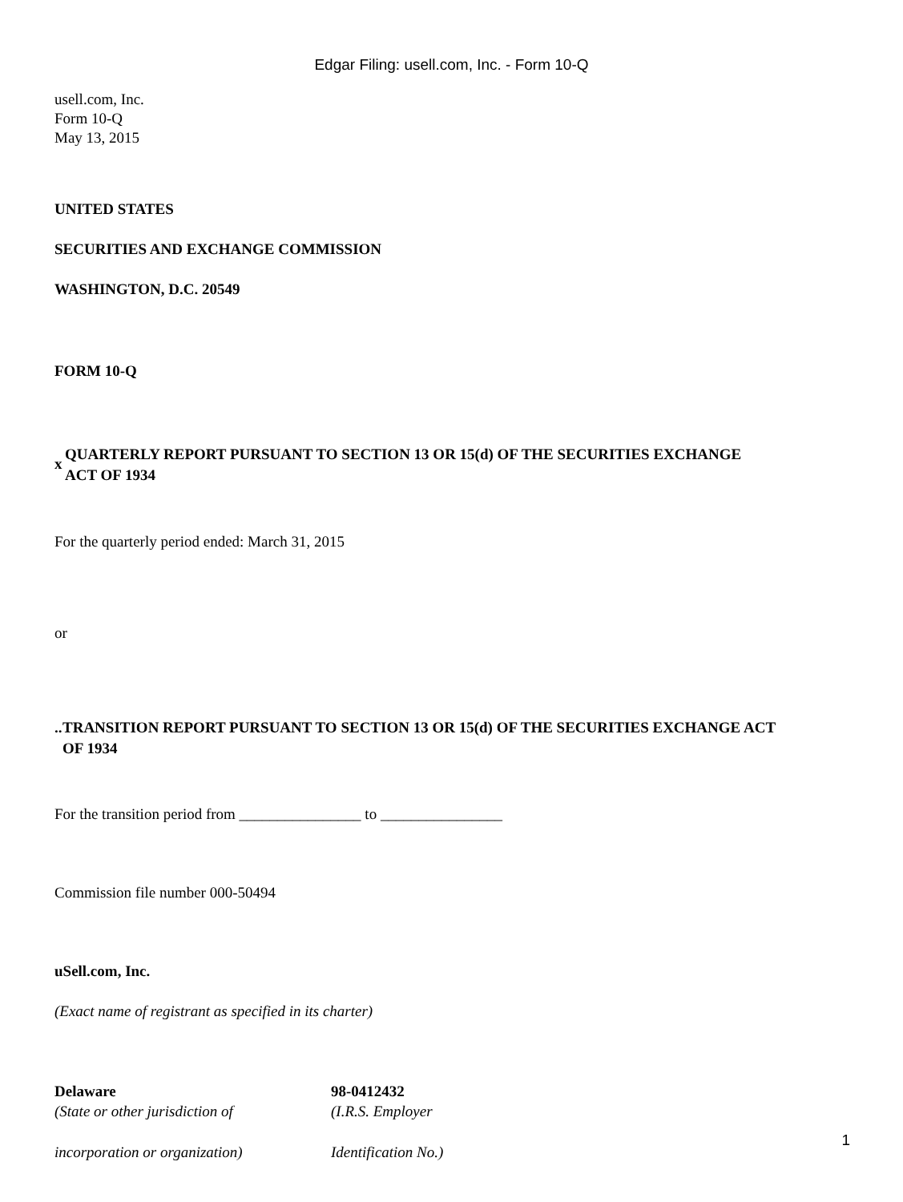Edgar Filing: usell.com, Inc. - Form 10-Q
usell.com, Inc.
Form 10-Q
May 13, 2015
UNITED STATES
SECURITIES AND EXCHANGE COMMISSION
WASHINGTON, D.C. 20549
FORM 10-Q
x
QUARTERLY REPORT PURSUANT TO SECTION 13 OR 15(d) OF THE SECURITIES EXCHANGE
ACT OF 1934
For the quarterly period ended: March 31, 2015
or
..
TRANSITION REPORT PURSUANT TO SECTION 13 OR 15(d) OF THE SECURITIES EXCHANGE ACT
OF 1934
For the transition period from ________________ to ________________
Commission file number 000-50494
uSell.com, Inc.
(Exact name of registrant as specified in its charter)
Delaware
(State or other jurisdiction of
incorporation or organization)
98-0412432
(I.R.S. Employer
Identification No.)
1